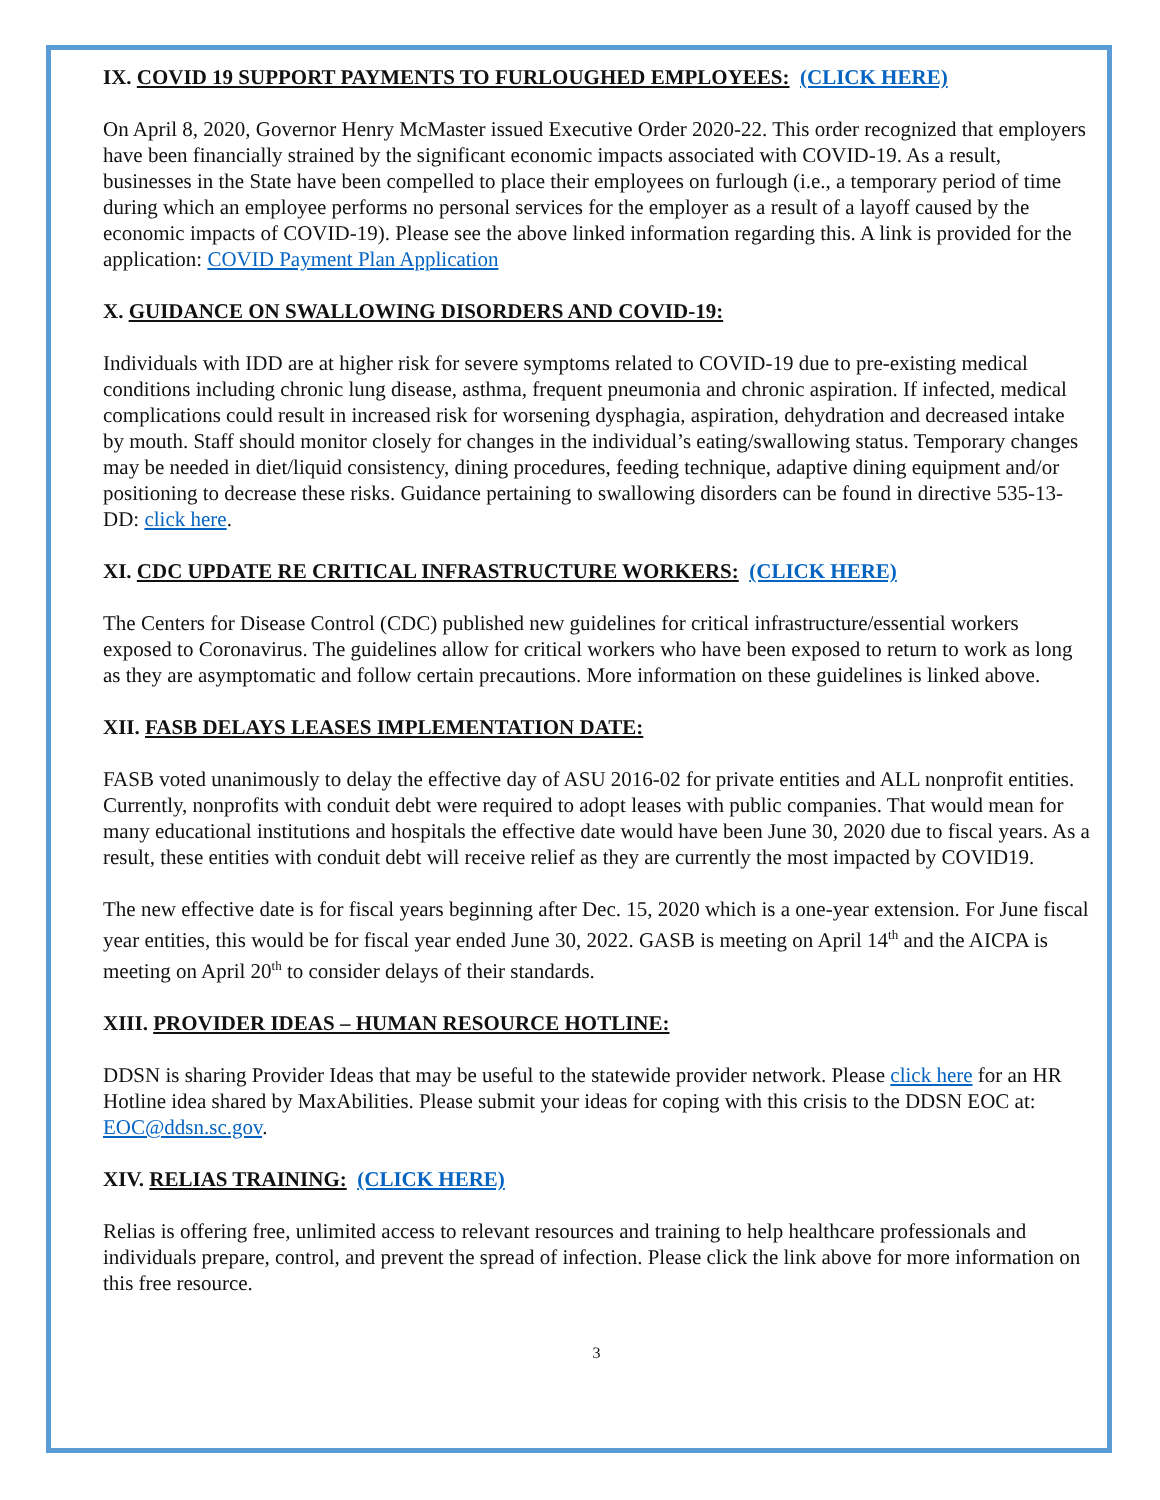IX. COVID 19 SUPPORT PAYMENTS TO FURLOUGHED EMPLOYEES: (CLICK HERE)
On April 8, 2020, Governor Henry McMaster issued Executive Order 2020-22. This order recognized that employers have been financially strained by the significant economic impacts associated with COVID-19. As a result, businesses in the State have been compelled to place their employees on furlough (i.e., a temporary period of time during which an employee performs no personal services for the employer as a result of a layoff caused by the economic impacts of COVID-19). Please see the above linked information regarding this. A link is provided for the application: COVID Payment Plan Application
X. GUIDANCE ON SWALLOWING DISORDERS AND COVID-19:
Individuals with IDD are at higher risk for severe symptoms related to COVID-19 due to pre-existing medical conditions including chronic lung disease, asthma, frequent pneumonia and chronic aspiration. If infected, medical complications could result in increased risk for worsening dysphagia, aspiration, dehydration and decreased intake by mouth. Staff should monitor closely for changes in the individual’s eating/swallowing status. Temporary changes may be needed in diet/liquid consistency, dining procedures, feeding technique, adaptive dining equipment and/or positioning to decrease these risks. Guidance pertaining to swallowing disorders can be found in directive 535-13-DD: click here.
XI. CDC UPDATE RE CRITICAL INFRASTRUCTURE WORKERS: (CLICK HERE)
The Centers for Disease Control (CDC) published new guidelines for critical infrastructure/essential workers exposed to Coronavirus. The guidelines allow for critical workers who have been exposed to return to work as long as they are asymptomatic and follow certain precautions. More information on these guidelines is linked above.
XII. FASB DELAYS LEASES IMPLEMENTATION DATE:
FASB voted unanimously to delay the effective day of ASU 2016-02 for private entities and ALL nonprofit entities. Currently, nonprofits with conduit debt were required to adopt leases with public companies. That would mean for many educational institutions and hospitals the effective date would have been June 30, 2020 due to fiscal years. As a result, these entities with conduit debt will receive relief as they are currently the most impacted by COVID19.
The new effective date is for fiscal years beginning after Dec. 15, 2020 which is a one-year extension. For June fiscal year entities, this would be for fiscal year ended June 30, 2022. GASB is meeting on April 14<sup>th</sup> and the AICPA is meeting on April 20<sup>th</sup> to consider delays of their standards.
XIII. PROVIDER IDEAS – HUMAN RESOURCE HOTLINE:
DDSN is sharing Provider Ideas that may be useful to the statewide provider network. Please click here for an HR Hotline idea shared by MaxAbilities. Please submit your ideas for coping with this crisis to the DDSN EOC at: EOC@ddsn.sc.gov.
XIV. RELIAS TRAINING: (CLICK HERE)
Relias is offering free, unlimited access to relevant resources and training to help healthcare professionals and individuals prepare, control, and prevent the spread of infection. Please click the link above for more information on this free resource.
3